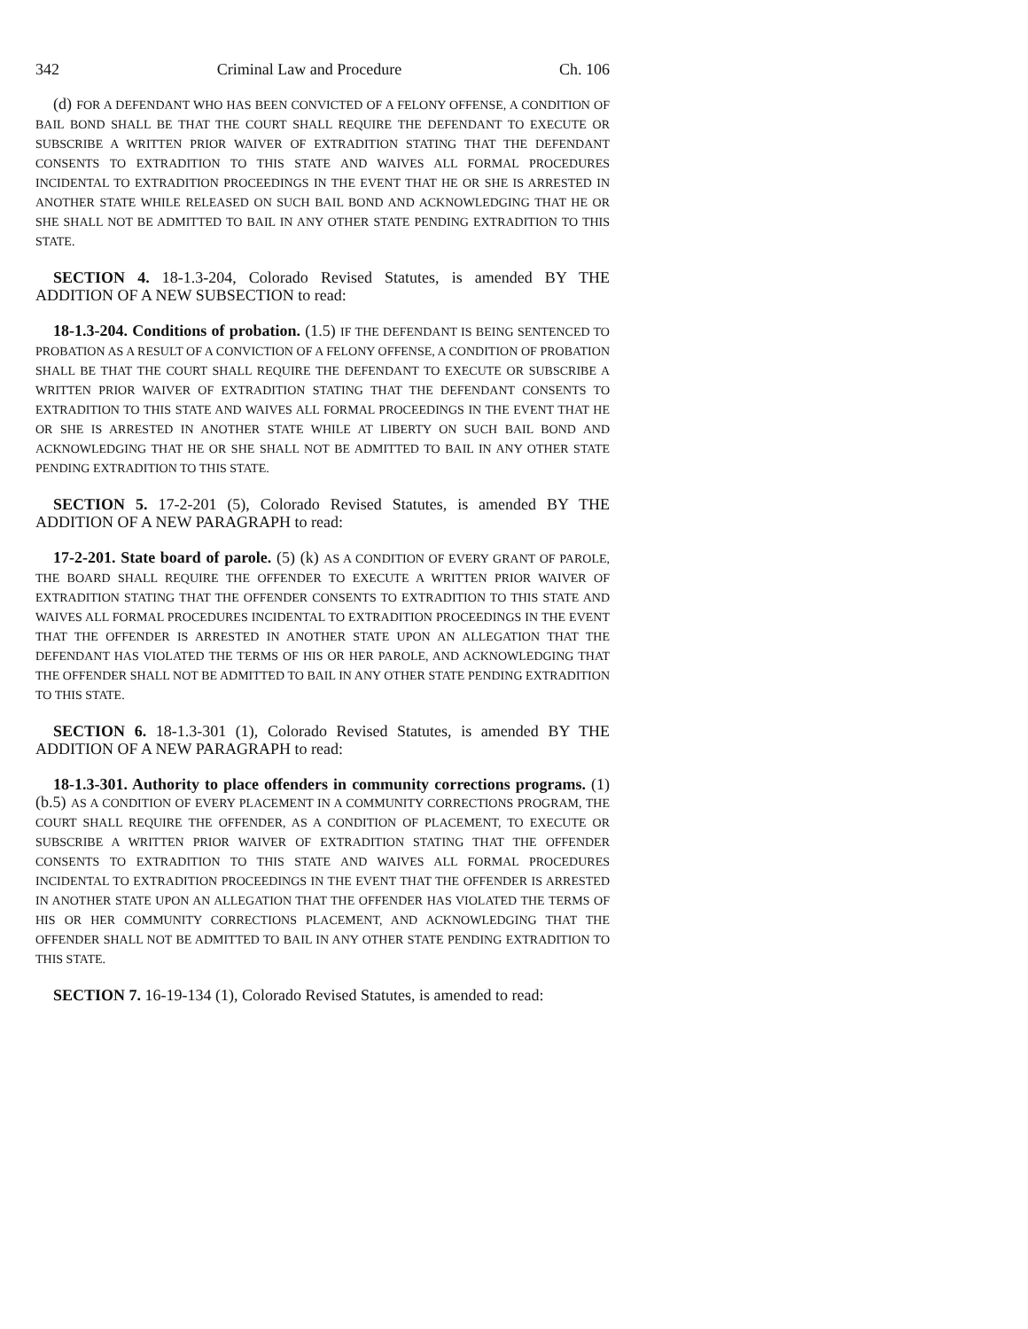342 Criminal Law and Procedure Ch. 106
(d) FOR A DEFENDANT WHO HAS BEEN CONVICTED OF A FELONY OFFENSE, A CONDITION OF BAIL BOND SHALL BE THAT THE COURT SHALL REQUIRE THE DEFENDANT TO EXECUTE OR SUBSCRIBE A WRITTEN PRIOR WAIVER OF EXTRADITION STATING THAT THE DEFENDANT CONSENTS TO EXTRADITION TO THIS STATE AND WAIVES ALL FORMAL PROCEDURES INCIDENTAL TO EXTRADITION PROCEEDINGS IN THE EVENT THAT HE OR SHE IS ARRESTED IN ANOTHER STATE WHILE RELEASED ON SUCH BAIL BOND AND ACKNOWLEDGING THAT HE OR SHE SHALL NOT BE ADMITTED TO BAIL IN ANY OTHER STATE PENDING EXTRADITION TO THIS STATE.
SECTION 4. 18-1.3-204, Colorado Revised Statutes, is amended BY THE ADDITION OF A NEW SUBSECTION to read:
18-1.3-204. Conditions of probation. (1.5) IF THE DEFENDANT IS BEING SENTENCED TO PROBATION AS A RESULT OF A CONVICTION OF A FELONY OFFENSE, A CONDITION OF PROBATION SHALL BE THAT THE COURT SHALL REQUIRE THE DEFENDANT TO EXECUTE OR SUBSCRIBE A WRITTEN PRIOR WAIVER OF EXTRADITION STATING THAT THE DEFENDANT CONSENTS TO EXTRADITION TO THIS STATE AND WAIVES ALL FORMAL PROCEEDINGS IN THE EVENT THAT HE OR SHE IS ARRESTED IN ANOTHER STATE WHILE AT LIBERTY ON SUCH BAIL BOND AND ACKNOWLEDGING THAT HE OR SHE SHALL NOT BE ADMITTED TO BAIL IN ANY OTHER STATE PENDING EXTRADITION TO THIS STATE.
SECTION 5. 17-2-201 (5), Colorado Revised Statutes, is amended BY THE ADDITION OF A NEW PARAGRAPH to read:
17-2-201. State board of parole. (5) (k) AS A CONDITION OF EVERY GRANT OF PAROLE, THE BOARD SHALL REQUIRE THE OFFENDER TO EXECUTE A WRITTEN PRIOR WAIVER OF EXTRADITION STATING THAT THE OFFENDER CONSENTS TO EXTRADITION TO THIS STATE AND WAIVES ALL FORMAL PROCEDURES INCIDENTAL TO EXTRADITION PROCEEDINGS IN THE EVENT THAT THE OFFENDER IS ARRESTED IN ANOTHER STATE UPON AN ALLEGATION THAT THE DEFENDANT HAS VIOLATED THE TERMS OF HIS OR HER PAROLE, AND ACKNOWLEDGING THAT THE OFFENDER SHALL NOT BE ADMITTED TO BAIL IN ANY OTHER STATE PENDING EXTRADITION TO THIS STATE.
SECTION 6. 18-1.3-301 (1), Colorado Revised Statutes, is amended BY THE ADDITION OF A NEW PARAGRAPH to read:
18-1.3-301. Authority to place offenders in community corrections programs. (1) (b.5) AS A CONDITION OF EVERY PLACEMENT IN A COMMUNITY CORRECTIONS PROGRAM, THE COURT SHALL REQUIRE THE OFFENDER, AS A CONDITION OF PLACEMENT, TO EXECUTE OR SUBSCRIBE A WRITTEN PRIOR WAIVER OF EXTRADITION STATING THAT THE OFFENDER CONSENTS TO EXTRADITION TO THIS STATE AND WAIVES ALL FORMAL PROCEDURES INCIDENTAL TO EXTRADITION PROCEEDINGS IN THE EVENT THAT THE OFFENDER IS ARRESTED IN ANOTHER STATE UPON AN ALLEGATION THAT THE OFFENDER HAS VIOLATED THE TERMS OF HIS OR HER COMMUNITY CORRECTIONS PLACEMENT, AND ACKNOWLEDGING THAT THE OFFENDER SHALL NOT BE ADMITTED TO BAIL IN ANY OTHER STATE PENDING EXTRADITION TO THIS STATE.
SECTION 7. 16-19-134 (1), Colorado Revised Statutes, is amended to read: